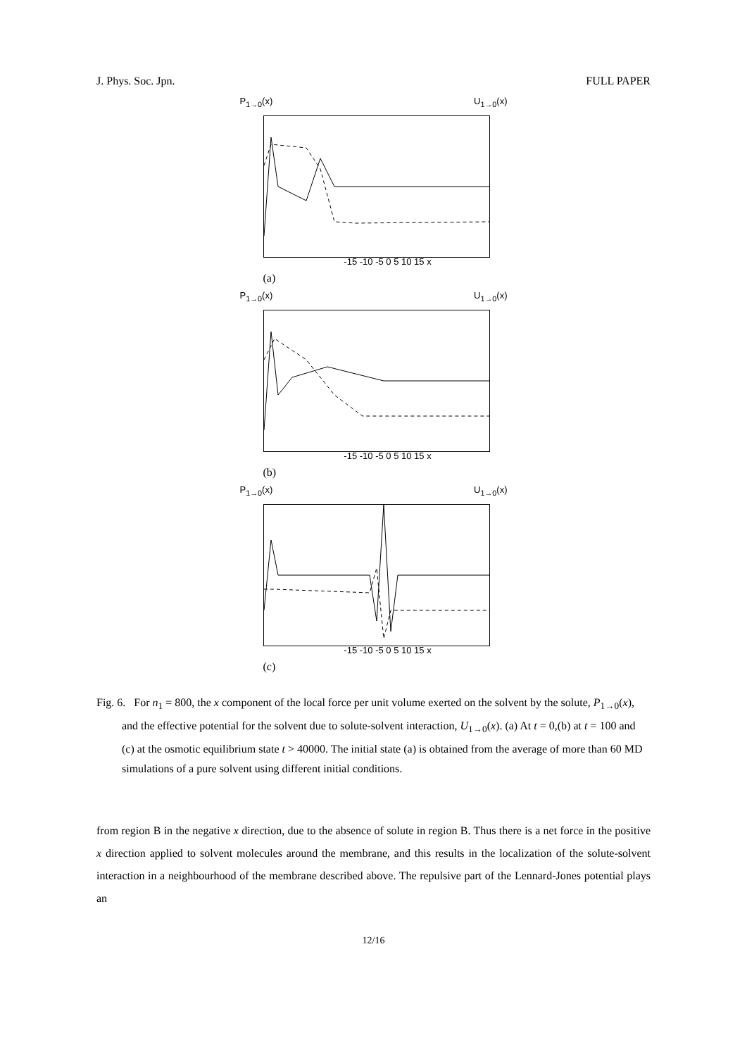J. Phys. Soc. Jpn. FULL PAPER
P<sub>1→0</sub>(x) U<sub>1→0</sub>(x)
-15 -10 -5 0 5 10 15 x
(a)
P<sub>1→0</sub>(x) U<sub>1→0</sub>(x)
-15 -10 -5 0 5 10 15 x
(b)
P<sub>1→0</sub>(x) U<sub>1→0</sub>(x)
-15 -10 -5 0 5 10 15 x
(c)
Fig. 6. For n<sub>1</sub> = 800, the x component of the local force per unit volume exerted on the solvent by the solute, P<sub>1→0</sub>(x), and the effective potential for the solvent due to solute-solvent interaction, U<sub>1→0</sub>(x). (a) At t = 0,(b) at t = 100 and (c) at the osmotic equilibrium state t > 40000. The initial state (a) is obtained from the average of more than 60 MD simulations of a pure solvent using different initial conditions.
from region B in the negative x direction, due to the absence of solute in region B. Thus there is a net force in the positive x direction applied to solvent molecules around the membrane, and this results in the localization of the solute-solvent interaction in a neighbourhood of the membrane described above. The repulsive part of the Lennard-Jones potential plays an
12/16